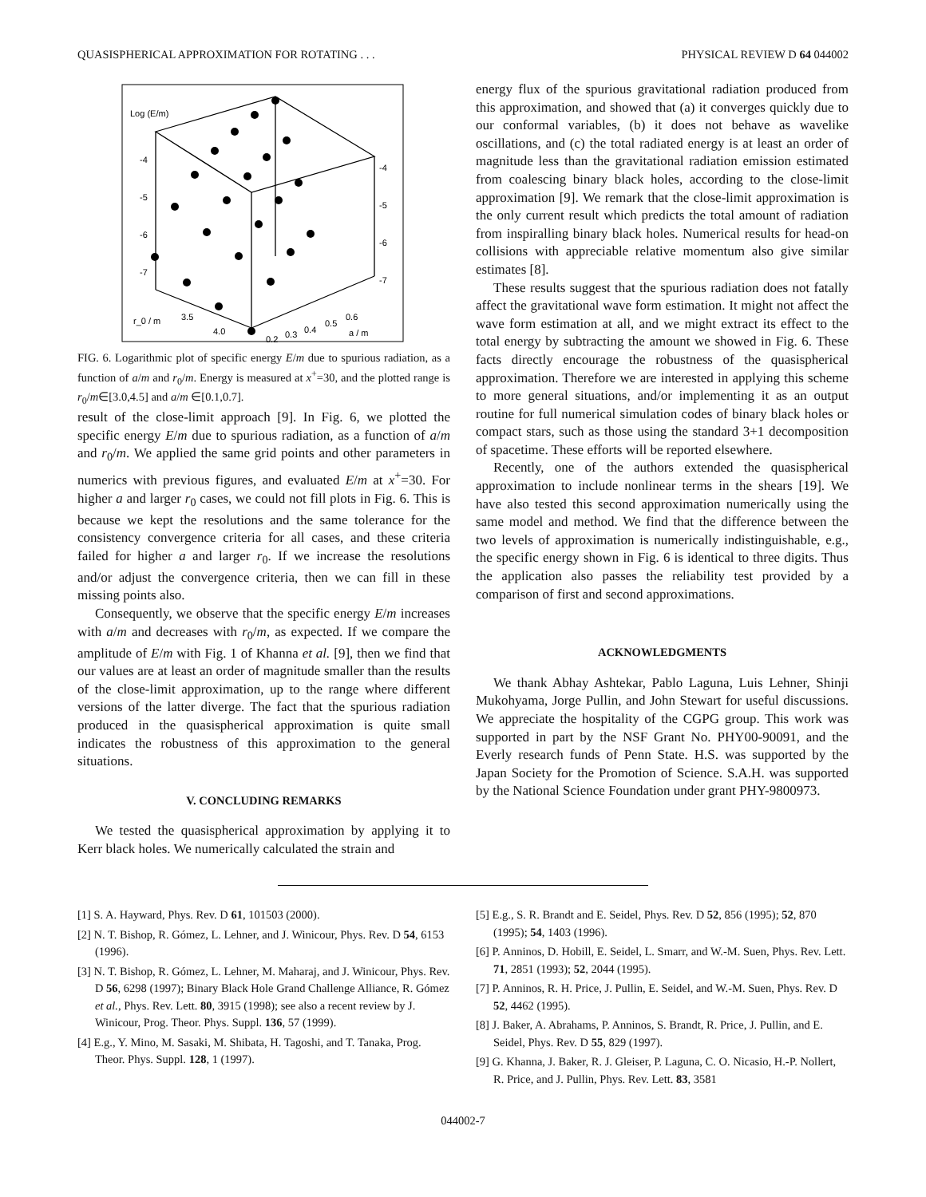QUASISPHERICAL APPROXIMATION FOR ROTATING . . . PHYSICAL REVIEW D 64 044002
Log (E/m)
-4
-5
-6
-7
-4
-5
-6
-7
r_0 / m
3.5
4.0
0.2
0.3
0.4
0.5
0.6
a / m
FIG. 6. Logarithmic plot of specific energy E/m due to spurious radiation, as a function of a/m and r<sub>0</sub>/m. Energy is measured at x<sup>+</sup>=30, and the plotted range is r<sub>0</sub>/m∈[3.0,4.5] and a/m ∈[0.1,0.7].
result of the close-limit approach [9]. In Fig. 6, we plotted the specific energy E/m due to spurious radiation, as a function of a/m and r<sub>0</sub>/m. We applied the same grid points and other parameters in numerics with previous figures, and evaluated E/m at x<sup>+</sup>=30. For higher a and larger r<sub>0</sub> cases, we could not fill plots in Fig. 6. This is because we kept the resolutions and the same tolerance for the consistency convergence criteria for all cases, and these criteria failed for higher a and larger r<sub>0</sub>. If we increase the resolutions and/or adjust the convergence criteria, then we can fill in these missing points also.
Consequently, we observe that the specific energy E/m increases with a/m and decreases with r<sub>0</sub>/m, as expected. If we compare the amplitude of E/m with Fig. 1 of Khanna et al. [9], then we find that our values are at least an order of magnitude smaller than the results of the close-limit approximation, up to the range where different versions of the latter diverge. The fact that the spurious radiation produced in the quasispherical approximation is quite small indicates the robustness of this approximation to the general situations.
V. CONCLUDING REMARKS
We tested the quasispherical approximation by applying it to Kerr black holes. We numerically calculated the strain and
energy flux of the spurious gravitational radiation produced from this approximation, and showed that (a) it converges quickly due to our conformal variables, (b) it does not behave as wavelike oscillations, and (c) the total radiated energy is at least an order of magnitude less than the gravitational radiation emission estimated from coalescing binary black holes, according to the close-limit approximation [9]. We remark that the close-limit approximation is the only current result which predicts the total amount of radiation from inspiralling binary black holes. Numerical results for head-on collisions with appreciable relative momentum also give similar estimates [8].
These results suggest that the spurious radiation does not fatally affect the gravitational wave form estimation. It might not affect the wave form estimation at all, and we might extract its effect to the total energy by subtracting the amount we showed in Fig. 6. These facts directly encourage the robustness of the quasispherical approximation. Therefore we are interested in applying this scheme to more general situations, and/or implementing it as an output routine for full numerical simulation codes of binary black holes or compact stars, such as those using the standard 3+1 decomposition of spacetime. These efforts will be reported elsewhere.
Recently, one of the authors extended the quasispherical approximation to include nonlinear terms in the shears [19]. We have also tested this second approximation numerically using the same model and method. We find that the difference between the two levels of approximation is numerically indistinguishable, e.g., the specific energy shown in Fig. 6 is identical to three digits. Thus the application also passes the reliability test provided by a comparison of first and second approximations.
ACKNOWLEDGMENTS
We thank Abhay Ashtekar, Pablo Laguna, Luis Lehner, Shinji Mukohyama, Jorge Pullin, and John Stewart for useful discussions. We appreciate the hospitality of the CGPG group. This work was supported in part by the NSF Grant No. PHY00-90091, and the Everly research funds of Penn State. H.S. was supported by the Japan Society for the Promotion of Science. S.A.H. was supported by the National Science Foundation under grant PHY-9800973.
[1] S. A. Hayward, Phys. Rev. D 61, 101503 (2000).
[2] N. T. Bishop, R. Gómez, L. Lehner, and J. Winicour, Phys. Rev. D 54, 6153 (1996).
[3] N. T. Bishop, R. Gómez, L. Lehner, M. Maharaj, and J. Winicour, Phys. Rev. D 56, 6298 (1997); Binary Black Hole Grand Challenge Alliance, R. Gómez et al., Phys. Rev. Lett. 80, 3915 (1998); see also a recent review by J. Winicour, Prog. Theor. Phys. Suppl. 136, 57 (1999).
[4] E.g., Y. Mino, M. Sasaki, M. Shibata, H. Tagoshi, and T. Tanaka, Prog. Theor. Phys. Suppl. 128, 1 (1997).
[5] E.g., S. R. Brandt and E. Seidel, Phys. Rev. D 52, 856 (1995); 52, 870 (1995); 54, 1403 (1996).
[6] P. Anninos, D. Hobill, E. Seidel, L. Smarr, and W.-M. Suen, Phys. Rev. Lett. 71, 2851 (1993); 52, 2044 (1995).
[7] P. Anninos, R. H. Price, J. Pullin, E. Seidel, and W.-M. Suen, Phys. Rev. D 52, 4462 (1995).
[8] J. Baker, A. Abrahams, P. Anninos, S. Brandt, R. Price, J. Pullin, and E. Seidel, Phys. Rev. D 55, 829 (1997).
[9] G. Khanna, J. Baker, R. J. Gleiser, P. Laguna, C. O. Nicasio, H.-P. Nollert, R. Price, and J. Pullin, Phys. Rev. Lett. 83, 3581
044002-7